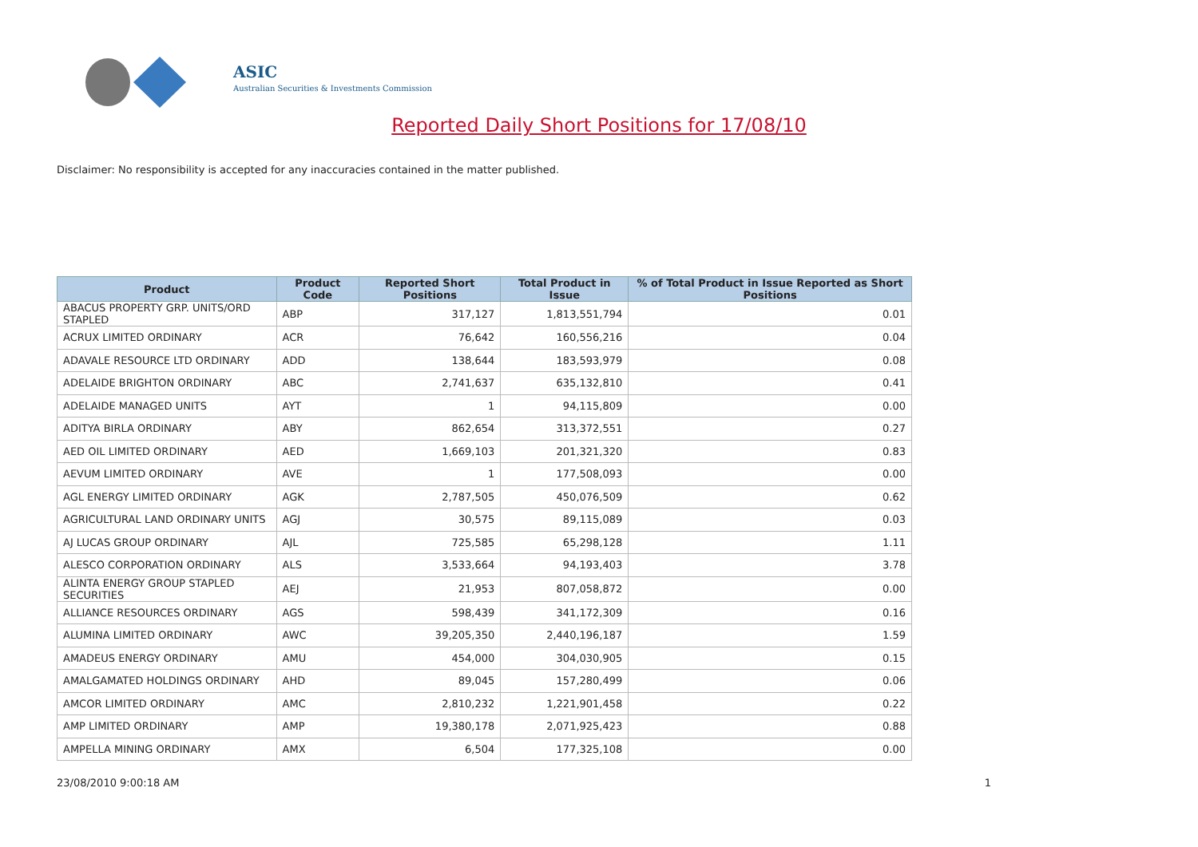ASIC
Australian Securities & Investments Commission
Reported Daily Short Positions for 17/08/10
Disclaimer: No responsibility is accepted for any inaccuracies contained in the matter published.
| Product | Product Code | Reported Short Positions | Total Product in Issue | % of Total Product in Issue Reported as Short Positions |
| --- | --- | --- | --- | --- |
| ABACUS PROPERTY GRP. UNITS/ORD STAPLED | ABP | 317,127 | 1,813,551,794 | 0.01 |
| ACRUX LIMITED ORDINARY | ACR | 76,642 | 160,556,216 | 0.04 |
| ADAVALE RESOURCE LTD ORDINARY | ADD | 138,644 | 183,593,979 | 0.08 |
| ADELAIDE BRIGHTON ORDINARY | ABC | 2,741,637 | 635,132,810 | 0.41 |
| ADELAIDE MANAGED UNITS | AYT | 1 | 94,115,809 | 0.00 |
| ADITYA BIRLA ORDINARY | ABY | 862,654 | 313,372,551 | 0.27 |
| AED OIL LIMITED ORDINARY | AED | 1,669,103 | 201,321,320 | 0.83 |
| AEVUM LIMITED ORDINARY | AVE | 1 | 177,508,093 | 0.00 |
| AGL ENERGY LIMITED ORDINARY | AGK | 2,787,505 | 450,076,509 | 0.62 |
| AGRICULTURAL LAND ORDINARY UNITS | AGJ | 30,575 | 89,115,089 | 0.03 |
| AJ LUCAS GROUP ORDINARY | AJL | 725,585 | 65,298,128 | 1.11 |
| ALESCO CORPORATION ORDINARY | ALS | 3,533,664 | 94,193,403 | 3.78 |
| ALINTA ENERGY GROUP STAPLED SECURITIES | AEJ | 21,953 | 807,058,872 | 0.00 |
| ALLIANCE RESOURCES ORDINARY | AGS | 598,439 | 341,172,309 | 0.16 |
| ALUMINA LIMITED ORDINARY | AWC | 39,205,350 | 2,440,196,187 | 1.59 |
| AMADEUS ENERGY ORDINARY | AMU | 454,000 | 304,030,905 | 0.15 |
| AMALGAMATED HOLDINGS ORDINARY | AHD | 89,045 | 157,280,499 | 0.06 |
| AMCOR LIMITED ORDINARY | AMC | 2,810,232 | 1,221,901,458 | 0.22 |
| AMP LIMITED ORDINARY | AMP | 19,380,178 | 2,071,925,423 | 0.88 |
| AMPELLA MINING ORDINARY | AMX | 6,504 | 177,325,108 | 0.00 |
23/08/2010 9:00:18 AM 1